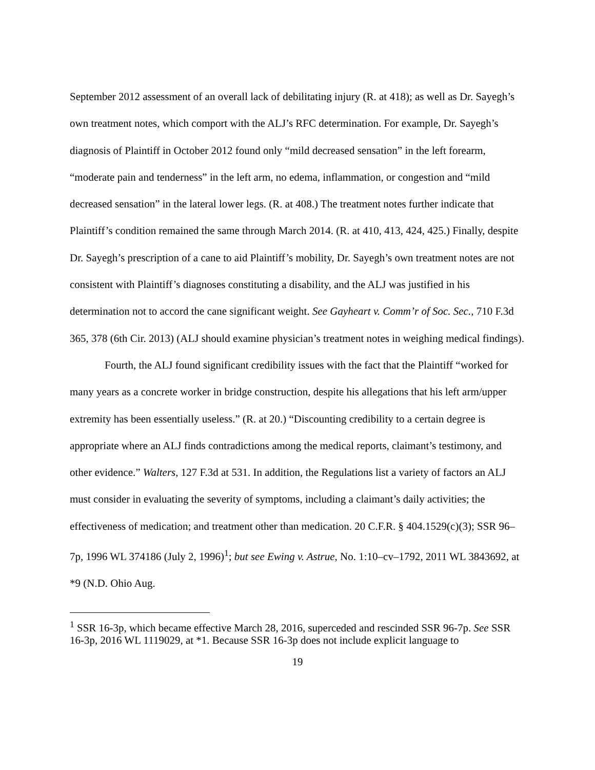September 2012 assessment of an overall lack of debilitating injury (R. at 418); as well as Dr. Sayegh’s own treatment notes, which comport with the ALJ’s RFC determination. For example, Dr. Sayegh’s diagnosis of Plaintiff in October 2012 found only “mild decreased sensation” in the left forearm, “moderate pain and tenderness” in the left arm, no edema, inflammation, or congestion and “mild decreased sensation” in the lateral lower legs. (R. at 408.) The treatment notes further indicate that Plaintiff’s condition remained the same through March 2014. (R. at 410, 413, 424, 425.) Finally, despite Dr. Sayegh’s prescription of a cane to aid Plaintiff’s mobility, Dr. Sayegh’s own treatment notes are not consistent with Plaintiff’s diagnoses constituting a disability, and the ALJ was justified in his determination not to accord the cane significant weight. See Gayheart v. Comm’r of Soc. Sec., 710 F.3d 365, 378 (6th Cir. 2013) (ALJ should examine physician’s treatment notes in weighing medical findings).
Fourth, the ALJ found significant credibility issues with the fact that the Plaintiff “worked for many years as a concrete worker in bridge construction, despite his allegations that his left arm/upper extremity has been essentially useless.” (R. at 20.) “Discounting credibility to a certain degree is appropriate where an ALJ finds contradictions among the medical reports, claimant’s testimony, and other evidence.” Walters, 127 F.3d at 531. In addition, the Regulations list a variety of factors an ALJ must consider in evaluating the severity of symptoms, including a claimant’s daily activities; the effectiveness of medication; and treatment other than medication. 20 C.F.R. § 404.1529(c)(3); SSR 96–7p, 1996 WL 374186 (July 2, 1996)<sup>1</sup>; but see Ewing v. Astrue, No. 1:10–cv–1792, 2011 WL 3843692, at *9 (N.D. Ohio Aug.
<sup>1</sup> SSR 16-3p, which became effective March 28, 2016, superceded and rescinded SSR 96-7p. See SSR 16-3p, 2016 WL 1119029, at *1. Because SSR 16-3p does not include explicit language to
19